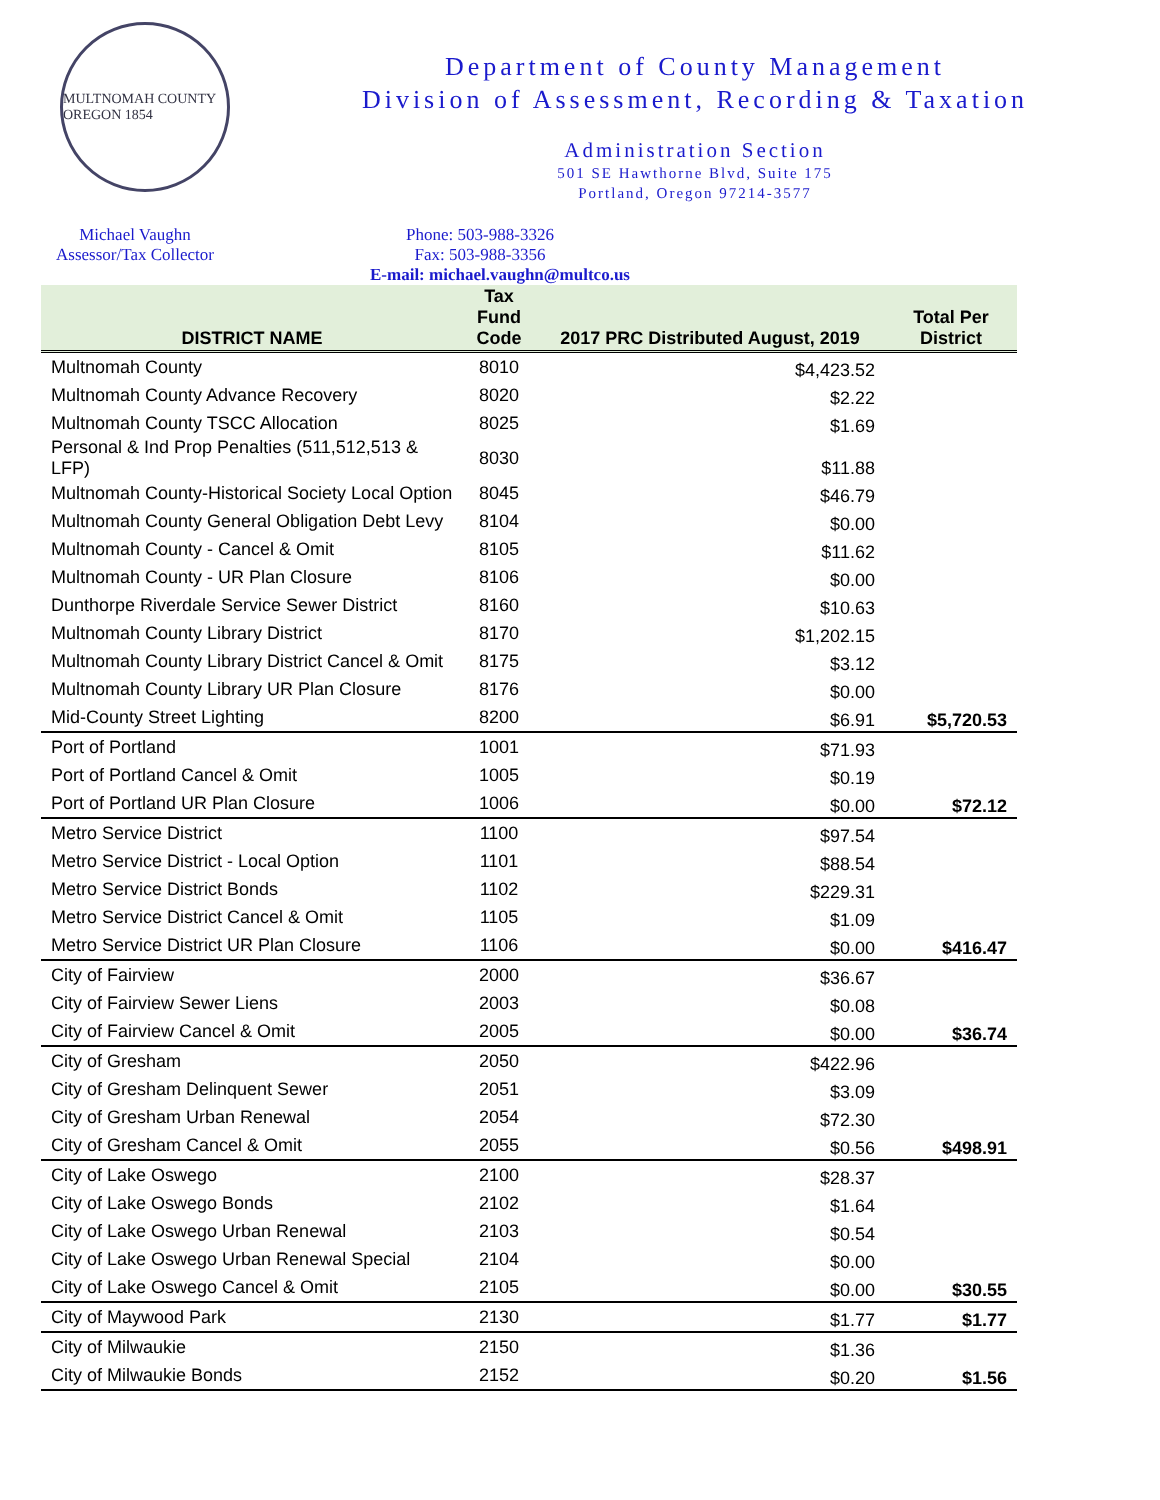MULTNOMAH COUNTY OREGON 1854
Department of County Management
Division of Assessment, Recording & Taxation
Administration Section
501 SE Hawthorne Blvd, Suite 175
Portland, Oregon 97214-3577
Michael Vaughn
Assessor/Tax Collector
Phone: 503-988-3326
Fax: 503-988-3356
E-mail: michael.vaughn@multco.us
| DISTRICT NAME | Tax Fund Code | 2017 PRC Distributed August, 2019 | Total Per District |
| --- | --- | --- | --- |
| Multnomah County | 8010 | $4,423.52 | |
| Multnomah County Advance Recovery | 8020 | $2.22 | |
| Multnomah County TSCC Allocation | 8025 | $1.69 | |
| Personal & Ind Prop Penalties (511,512,513 & LFP) | 8030 | $11.88 | |
| Multnomah County-Historical Society Local Option | 8045 | $46.79 | |
| Multnomah County General Obligation Debt Levy | 8104 | $0.00 | |
| Multnomah County - Cancel & Omit | 8105 | $11.62 | |
| Multnomah County - UR Plan Closure | 8106 | $0.00 | |
| Dunthorpe Riverdale Service Sewer District | 8160 | $10.63 | |
| Multnomah County Library District | 8170 | $1,202.15 | |
| Multnomah County Library District Cancel & Omit | 8175 | $3.12 | |
| Multnomah County Library UR Plan Closure | 8176 | $0.00 | |
| Mid-County Street Lighting | 8200 | $6.91 | $5,720.53 |
| Port of Portland | 1001 | $71.93 | |
| Port of Portland Cancel & Omit | 1005 | $0.19 | |
| Port of Portland UR Plan Closure | 1006 | $0.00 | $72.12 |
| Metro Service District | 1100 | $97.54 | |
| Metro Service District - Local Option | 1101 | $88.54 | |
| Metro Service District Bonds | 1102 | $229.31 | |
| Metro Service District Cancel & Omit | 1105 | $1.09 | |
| Metro Service District UR Plan Closure | 1106 | $0.00 | $416.47 |
| City of Fairview | 2000 | $36.67 | |
| City of Fairview Sewer Liens | 2003 | $0.08 | |
| City of Fairview Cancel & Omit | 2005 | $0.00 | $36.74 |
| City of Gresham | 2050 | $422.96 | |
| City of Gresham Delinquent Sewer | 2051 | $3.09 | |
| City of Gresham Urban Renewal | 2054 | $72.30 | |
| City of Gresham Cancel & Omit | 2055 | $0.56 | $498.91 |
| City of Lake Oswego | 2100 | $28.37 | |
| City of Lake Oswego Bonds | 2102 | $1.64 | |
| City of Lake Oswego Urban Renewal | 2103 | $0.54 | |
| City of Lake Oswego Urban Renewal Special | 2104 | $0.00 | |
| City of Lake Oswego Cancel & Omit | 2105 | $0.00 | $30.55 |
| City of Maywood Park | 2130 | $1.77 | $1.77 |
| City of Milwaukie | 2150 | $1.36 | |
| City of Milwaukie Bonds | 2152 | $0.20 | $1.56 |